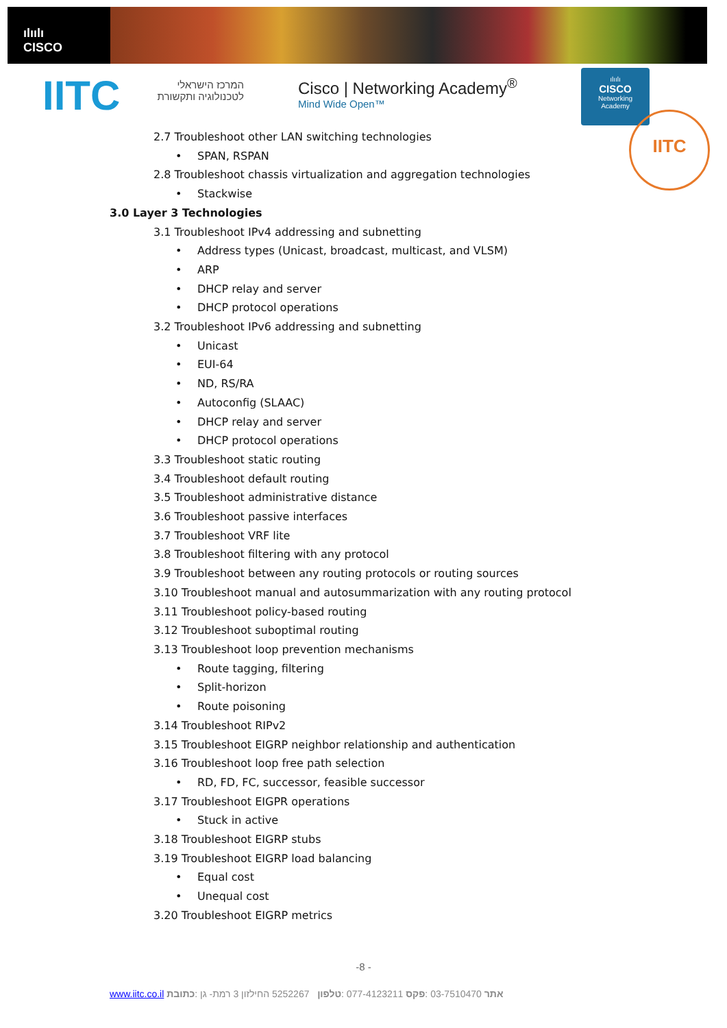ılıılı
CISCO
IITC
המרכז הישראלי
לטכנולוגיה ותקשורת
Cisco | Networking Academy<sup>®</sup>
Mind Wide Open™
ılıılı
CISCO
Networking
Academy
IITC
2.7 Troubleshoot other LAN switching technologies
• SPAN, RSPAN
2.8 Troubleshoot chassis virtualization and aggregation technologies
• Stackwise
3.0 Layer 3 Technologies
3.1 Troubleshoot IPv4 addressing and subnetting
• Address types (Unicast, broadcast, multicast, and VLSM)
• ARP
• DHCP relay and server
• DHCP protocol operations
3.2 Troubleshoot IPv6 addressing and subnetting
• Unicast
• EUI-64
• ND, RS/RA
• Autoconfig (SLAAC)
• DHCP relay and server
• DHCP protocol operations
3.3 Troubleshoot static routing
3.4 Troubleshoot default routing
3.5 Troubleshoot administrative distance
3.6 Troubleshoot passive interfaces
3.7 Troubleshoot VRF lite
3.8 Troubleshoot filtering with any protocol
3.9 Troubleshoot between any routing protocols or routing sources
3.10 Troubleshoot manual and autosummarization with any routing protocol
3.11 Troubleshoot policy-based routing
3.12 Troubleshoot suboptimal routing
3.13 Troubleshoot loop prevention mechanisms
• Route tagging, filtering
• Split-horizon
• Route poisoning
3.14 Troubleshoot RIPv2
3.15 Troubleshoot EIGRP neighbor relationship and authentication
3.16 Troubleshoot loop free path selection
• RD, FD, FC, successor, feasible successor
3.17 Troubleshoot EIGPR operations
• Stuck in active
3.18 Troubleshoot EIGRP stubs
3.19 Troubleshoot EIGRP load balancing
• Equal cost
• Unequal cost
3.20 Troubleshoot EIGRP metrics
-8 -
www.iitc.co.il אתר 03-7510470 :פקס 077-4123211 :טלפון 5252267 החילזון 3 רמת- גן :כתובת